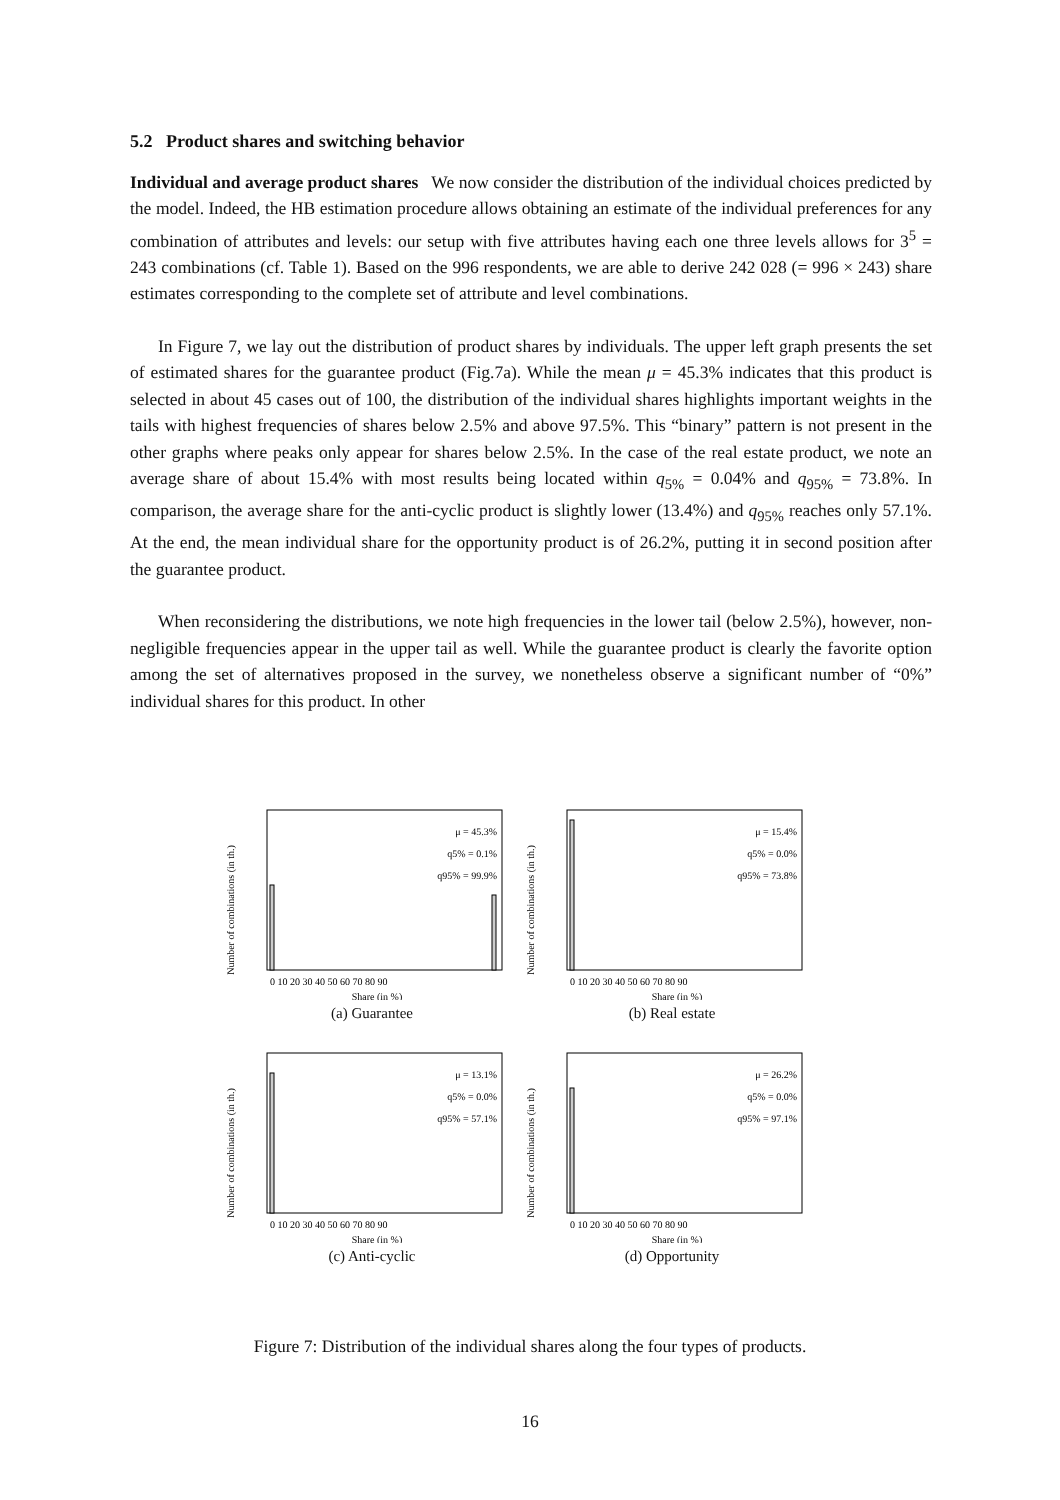5.2 Product shares and switching behavior
Individual and average product shares We now consider the distribution of the individual choices predicted by the model. Indeed, the HB estimation procedure allows obtaining an estimate of the individual preferences for any combination of attributes and levels: our setup with five attributes having each one three levels allows for 3<sup>5</sup> = 243 combinations (cf. Table 1). Based on the 996 respondents, we are able to derive 242 028 (= 996 × 243) share estimates corresponding to the complete set of attribute and level combinations.
In Figure 7, we lay out the distribution of product shares by individuals. The upper left graph presents the set of estimated shares for the guarantee product (Fig.7a). While the mean μ = 45.3% indicates that this product is selected in about 45 cases out of 100, the distribution of the individual shares highlights important weights in the tails with highest frequencies of shares below 2.5% and above 97.5%. This “binary” pattern is not present in the other graphs where peaks only appear for shares below 2.5%. In the case of the real estate product, we note an average share of about 15.4% with most results being located within q<sub>5%</sub> = 0.04% and q<sub>95%</sub> = 73.8%. In comparison, the average share for the anti-cyclic product is slightly lower (13.4%) and q<sub>95%</sub> reaches only 57.1%. At the end, the mean individual share for the opportunity product is of 26.2%, putting it in second position after the guarantee product.
When reconsidering the distributions, we note high frequencies in the lower tail (below 2.5%), however, non-negligible frequencies appear in the upper tail as well. While the guarantee product is clearly the favorite option among the set of alternatives proposed in the survey, we nonetheless observe a significant number of “0%” individual shares for this product. In other
Number of combinations (in th.)
μ = 45.3%
q5% = 0.1%
q95% = 99.9%
0 10 20 30 40 50 60 70 80 90
Share (in %)
(a) Guarantee
Number of combinations (in th.)
μ = 15.4%
q5% = 0.0%
q95% = 73.8%
0 10 20 30 40 50 60 70 80 90
Share (in %)
(b) Real estate
Number of combinations (in th.)
μ = 13.1%
q5% = 0.0%
q95% = 57.1%
0 10 20 30 40 50 60 70 80 90
Share (in %)
(c) Anti-cyclic
Number of combinations (in th.)
μ = 26.2%
q5% = 0.0%
q95% = 97.1%
0 10 20 30 40 50 60 70 80 90
Share (in %)
(d) Opportunity
Figure 7: Distribution of the individual shares along the four types of products.
16